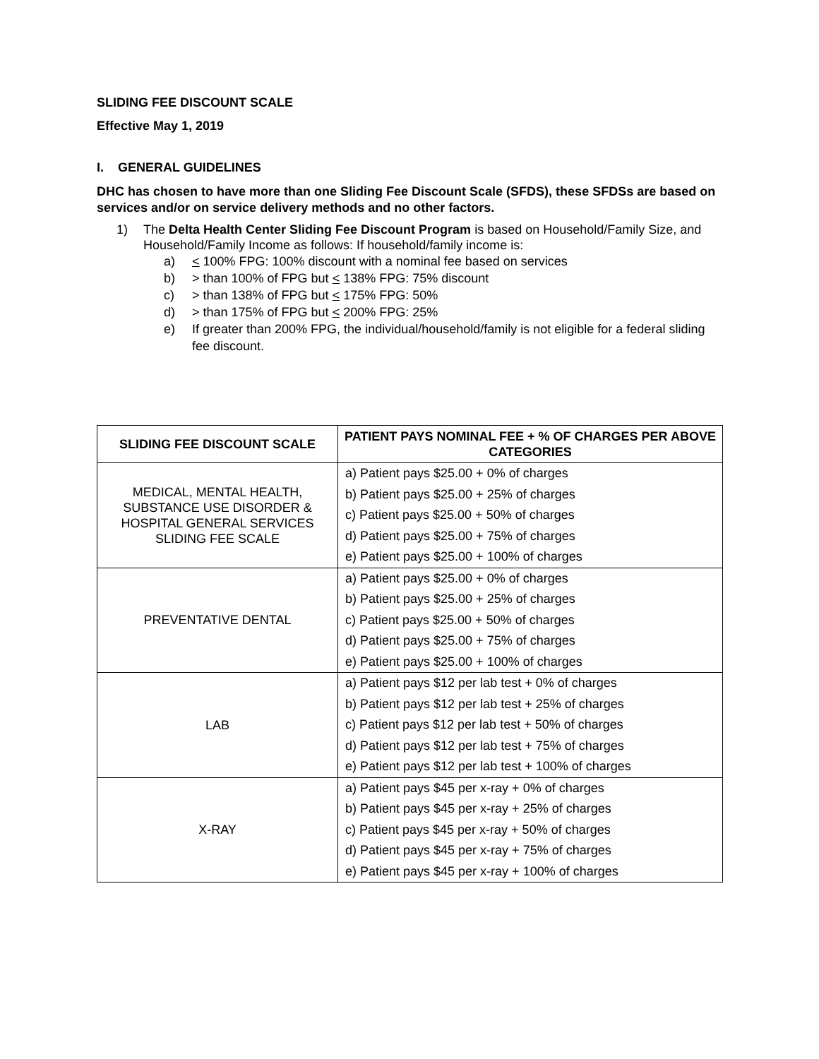SLIDING FEE DISCOUNT SCALE
Effective May 1, 2019
I. GENERAL GUIDELINES
DHC has chosen to have more than one Sliding Fee Discount Scale (SFDS), these SFDSs are based on services and/or on service delivery methods and no other factors.
1) The Delta Health Center Sliding Fee Discount Program is based on Household/Family Size, and Household/Family Income as follows: If household/family income is:
a) < 100% FPG: 100% discount with a nominal fee based on services
b) > than 100% of FPG but < 138% FPG: 75% discount
c) > than 138% of FPG but < 175% FPG: 50%
d) > than 175% of FPG but < 200% FPG: 25%
e) If greater than 200% FPG, the individual/household/family is not eligible for a federal sliding fee discount.
| SLIDING FEE DISCOUNT SCALE | PATIENT PAYS NOMINAL FEE + % OF CHARGES PER ABOVE CATEGORIES |
| --- | --- |
| MEDICAL, MENTAL HEALTH, SUBSTANCE USE DISORDER & HOSPITAL GENERAL SERVICES SLIDING FEE SCALE | a) Patient pays $25.00 + 0% of charges |
| | b) Patient pays $25.00 + 25% of charges |
| | c) Patient pays $25.00 + 50% of charges |
| | d) Patient pays $25.00 + 75% of charges |
| | e) Patient pays $25.00 + 100% of charges |
| PREVENTATIVE DENTAL | a) Patient pays $25.00 + 0% of charges |
| | b) Patient pays $25.00 + 25% of charges |
| | c) Patient pays $25.00 + 50% of charges |
| | d) Patient pays $25.00 + 75% of charges |
| | e) Patient pays $25.00 + 100% of charges |
| LAB | a) Patient pays $12 per lab test + 0% of charges |
| | b) Patient pays $12 per lab test + 25% of charges |
| | c) Patient pays $12 per lab test + 50% of charges |
| | d) Patient pays $12 per lab test + 75% of charges |
| | e) Patient pays $12 per lab test + 100% of charges |
| X-RAY | a) Patient pays $45 per x-ray + 0% of charges |
| | b) Patient pays $45 per x-ray + 25% of charges |
| | c) Patient pays $45 per x-ray + 50% of charges |
| | d) Patient pays $45 per x-ray + 75% of charges |
| | e) Patient pays $45 per x-ray + 100% of charges |